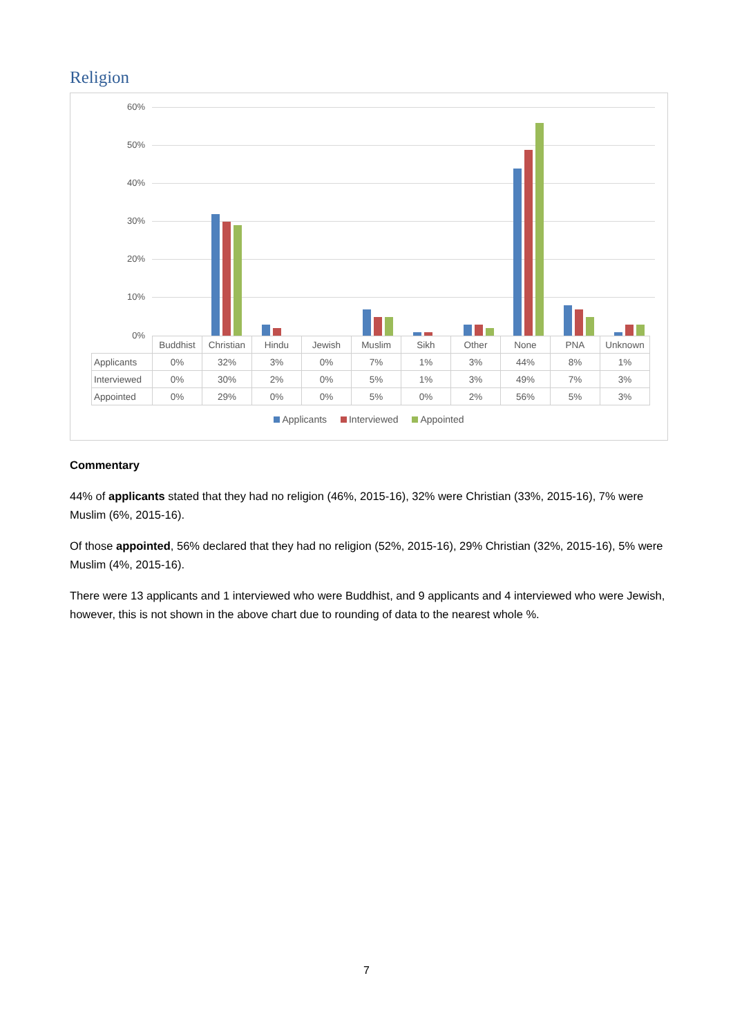Religion
60%
50%
40%
30%
20%
10%
0%
| | Buddhist | Christian | Hindu | Jewish | Muslim | Sikh | Other | None | PNA | Unknown |
| --- | --- | --- | --- | --- | --- | --- | --- | --- | --- | --- |
| Applicants | 0% | 32% | 3% | 0% | 7% | 1% | 3% | 44% | 8% | 1% |
| Interviewed | 0% | 30% | 2% | 0% | 5% | 1% | 3% | 49% | 7% | 3% |
| Appointed | 0% | 29% | 0% | 0% | 5% | 0% | 2% | 56% | 5% | 3% |
Applicants Interviewed Appointed
Commentary
44% of applicants stated that they had no religion (46%, 2015-16), 32% were Christian (33%, 2015-16), 7% were Muslim (6%, 2015-16).
Of those appointed, 56% declared that they had no religion (52%, 2015-16), 29% Christian (32%, 2015-16), 5% were Muslim (4%, 2015-16).
There were 13 applicants and 1 interviewed who were Buddhist, and 9 applicants and 4 interviewed who were Jewish, however, this is not shown in the above chart due to rounding of data to the nearest whole %.
7